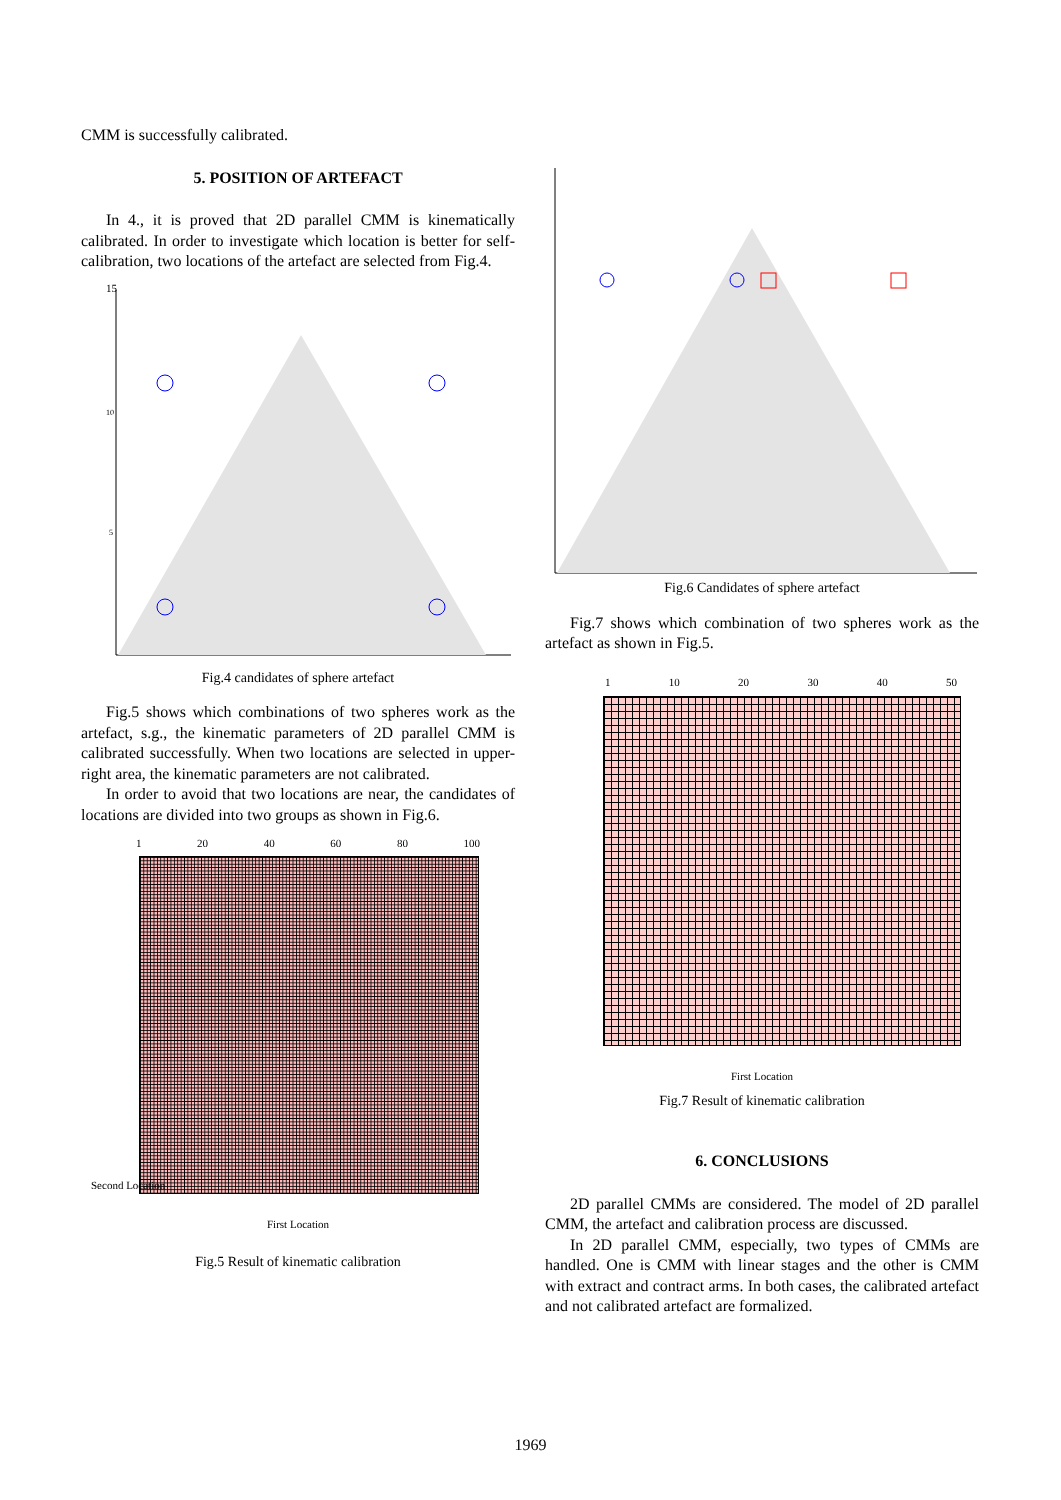CMM is successfully calibrated.
5. POSITION OF ARTEFACT
In 4., it is proved that 2D parallel CMM is kinematically calibrated. In order to investigate which location is better for self-calibration, two locations of the artefact are selected from Fig.4.
15
10
5
Fig.4 candidates of sphere artefact
Fig.5 shows which combinations of two spheres work as the artefact, s.g., the kinematic parameters of 2D parallel CMM is calibrated successfully. When two locations are selected in upper-right area, the kinematic parameters are not calibrated.
In order to avoid that two locations are near, the candidates of locations are divided into two groups as shown in Fig.6.
1 20 40 60 80 100
First Location
Second Location
Fig.5 Result of kinematic calibration
Fig.6 Candidates of sphere artefact
Fig.7 shows which combination of two spheres work as the artefact as shown in Fig.5.
1 10 20 30 40 50
First Location
Fig.7 Result of kinematic calibration
6. CONCLUSIONS
2D parallel CMMs are considered. The model of 2D parallel CMM, the artefact and calibration process are discussed.
In 2D parallel CMM, especially, two types of CMMs are handled. One is CMM with linear stages and the other is CMM with extract and contract arms. In both cases, the calibrated artefact and not calibrated artefact are formalized.
1969